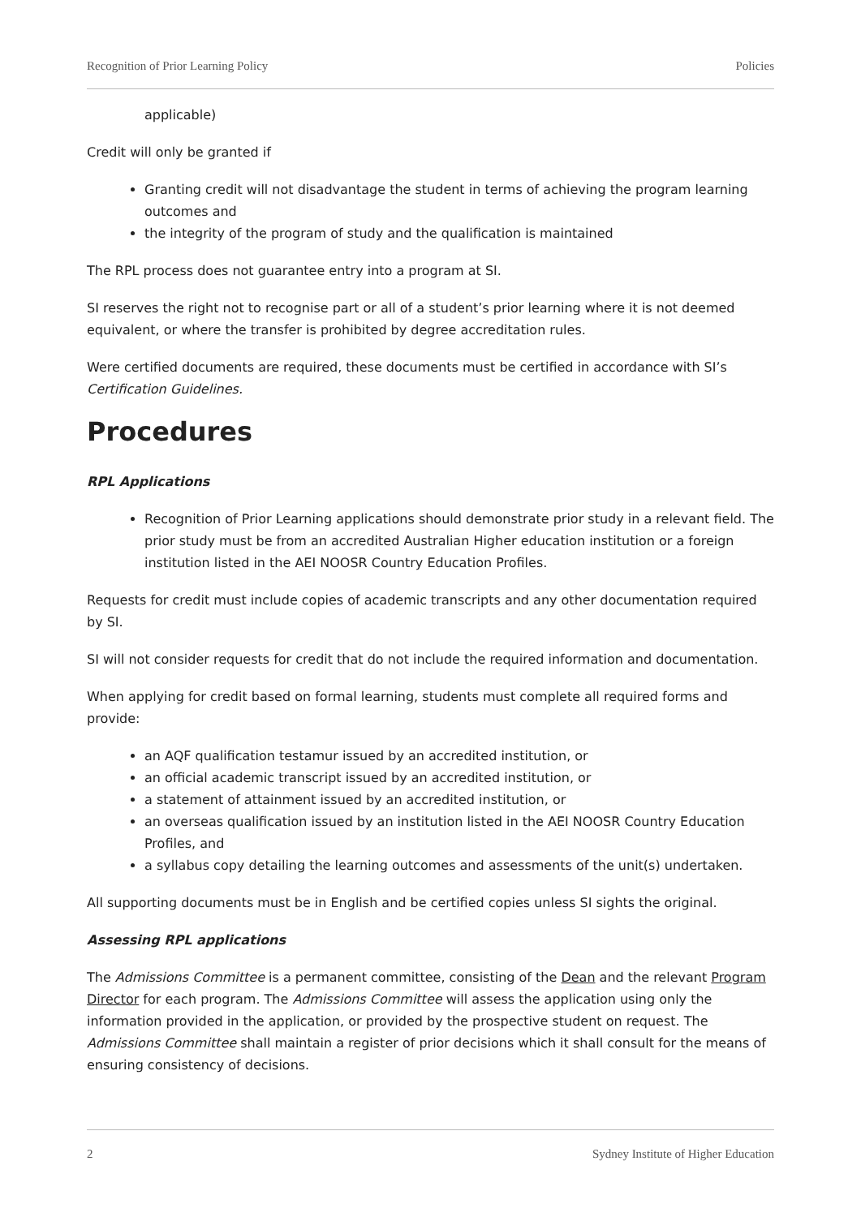Recognition of Prior Learning Policy Policies
applicable)
Credit will only be granted if
Granting credit will not disadvantage the student in terms of achieving the program learning outcomes and
the integrity of the program of study and the qualification is maintained
The RPL process does not guarantee entry into a program at SI.
SI reserves the right not to recognise part or all of a student’s prior learning where it is not deemed equivalent, or where the transfer is prohibited by degree accreditation rules.
Were certified documents are required, these documents must be certified in accordance with SI’s Certification Guidelines.
Procedures
RPL Applications
Recognition of Prior Learning applications should demonstrate prior study in a relevant field. The prior study must be from an accredited Australian Higher education institution or a foreign institution listed in the AEI NOOSR Country Education Profiles.
Requests for credit must include copies of academic transcripts and any other documentation required by SI.
SI will not consider requests for credit that do not include the required information and documentation.
When applying for credit based on formal learning, students must complete all required forms and provide:
an AQF qualification testamur issued by an accredited institution, or
an official academic transcript issued by an accredited institution, or
a statement of attainment issued by an accredited institution, or
an overseas qualification issued by an institution listed in the AEI NOOSR Country Education Profiles, and
a syllabus copy detailing the learning outcomes and assessments of the unit(s) undertaken.
All supporting documents must be in English and be certified copies unless SI sights the original.
Assessing RPL applications
The Admissions Committee is a permanent committee, consisting of the Dean and the relevant Program Director for each program. The Admissions Committee will assess the application using only the information provided in the application, or provided by the prospective student on request. The Admissions Committee shall maintain a register of prior decisions which it shall consult for the means of ensuring consistency of decisions.
2 Sydney Institute of Higher Education